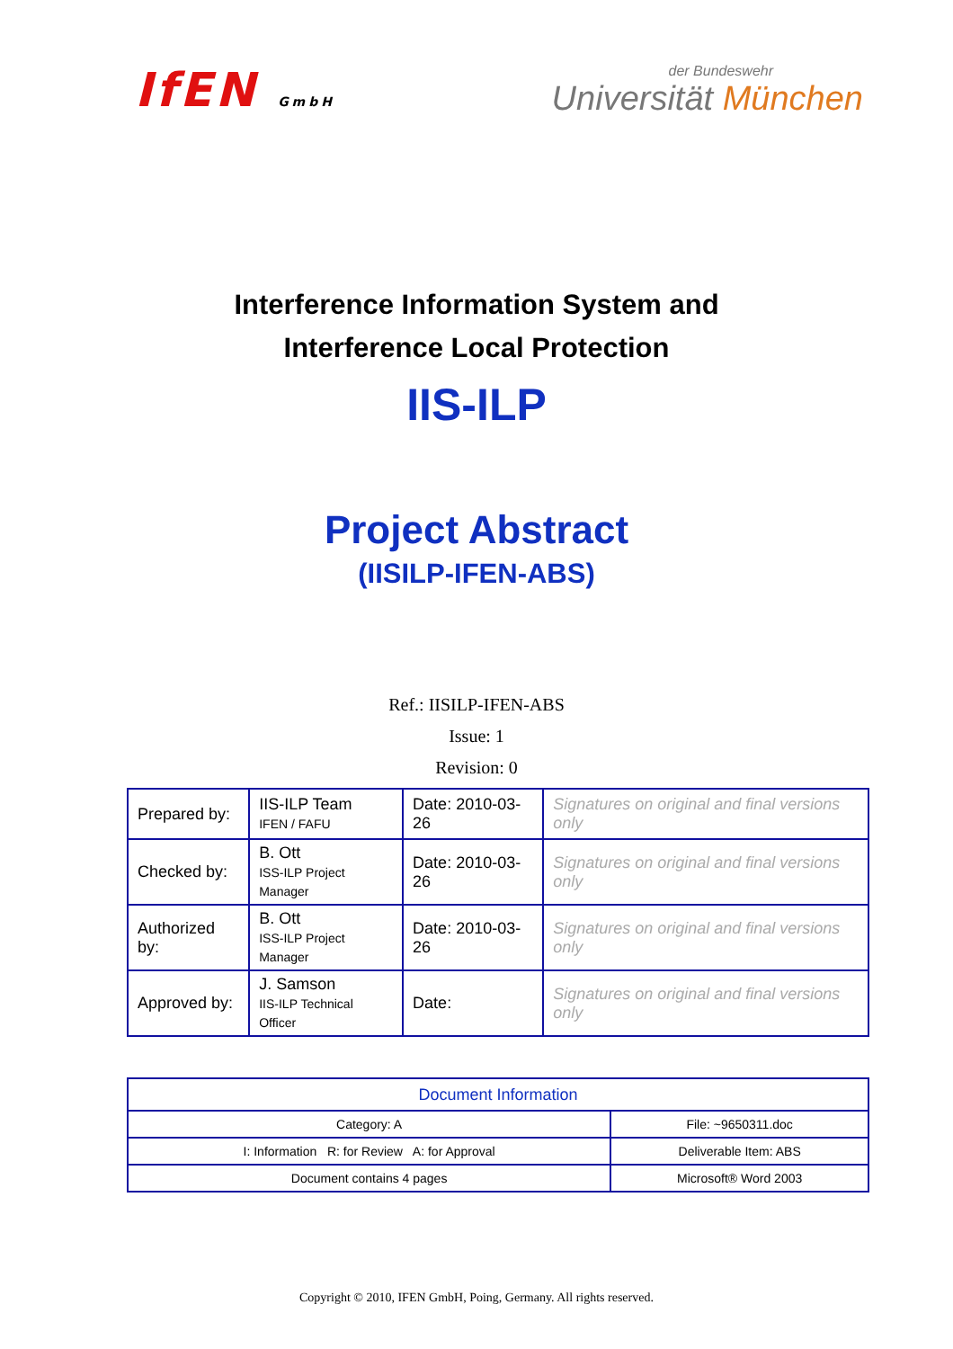IfEN GmbH der Bundeswehr
Universität München
Interference Information System and
Interference Local Protection
IIS-ILP
Project Abstract
(IISILP-IFEN-ABS)
Ref.: IISILP-IFEN-ABS
Issue: 1
Revision: 0
| Prepared by: | IIS-ILP Team IFEN / FAFU | Date: 2010-03-26 | Signatures on original and final versions only |
| Checked by: | B. Ott ISS-ILP Project Manager | Date: 2010-03-26 | Signatures on original and final versions only |
| Authorized by: | B. Ott ISS-ILP Project Manager | Date: 2010-03-26 | Signatures on original and final versions only |
| Approved by: | J. Samson IIS-ILP Technical Officer | Date: | Signatures on original and final versions only |
| Document Information | |
| Category: A | File: ~9650311.doc |
| I: Information R: for Review A: for Approval | Deliverable Item: ABS |
| Document contains 4 pages | Microsoft® Word 2003 |
Copyright © 2010, IFEN GmbH, Poing, Germany. All rights reserved.